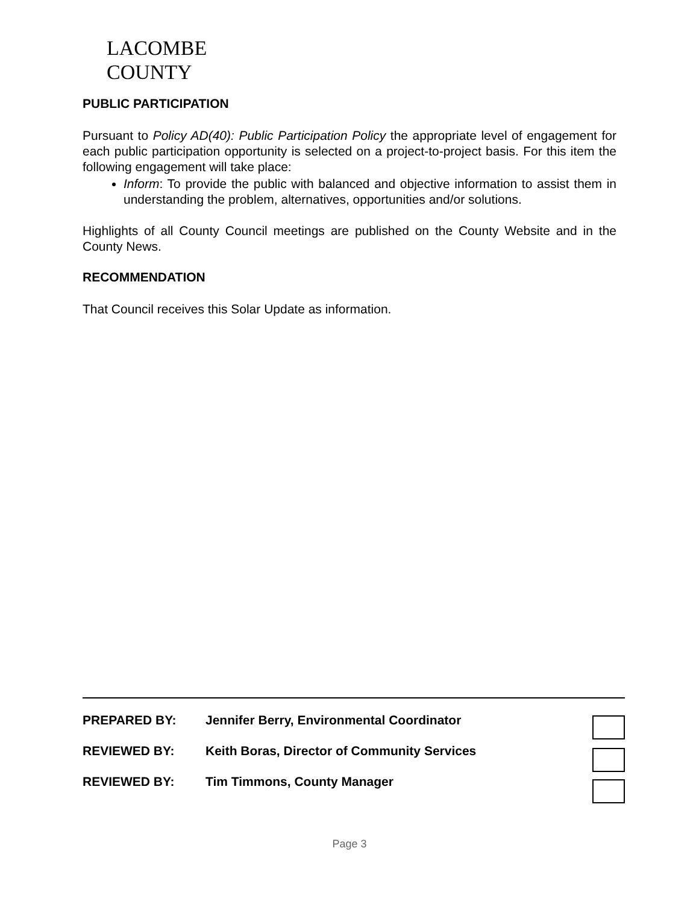LACOMBE
COUNTY
PUBLIC PARTICIPATION
Pursuant to Policy AD(40): Public Participation Policy the appropriate level of engagement for each public participation opportunity is selected on a project-to-project basis. For this item the following engagement will take place:
Inform: To provide the public with balanced and objective information to assist them in understanding the problem, alternatives, opportunities and/or solutions.
Highlights of all County Council meetings are published on the County Website and in the County News.
RECOMMENDATION
That Council receives this Solar Update as information.
PREPARED BY: Jennifer Berry, Environmental Coordinator
REVIEWED BY: Keith Boras, Director of Community Services
REVIEWED BY: Tim Timmons, County Manager
Page 3